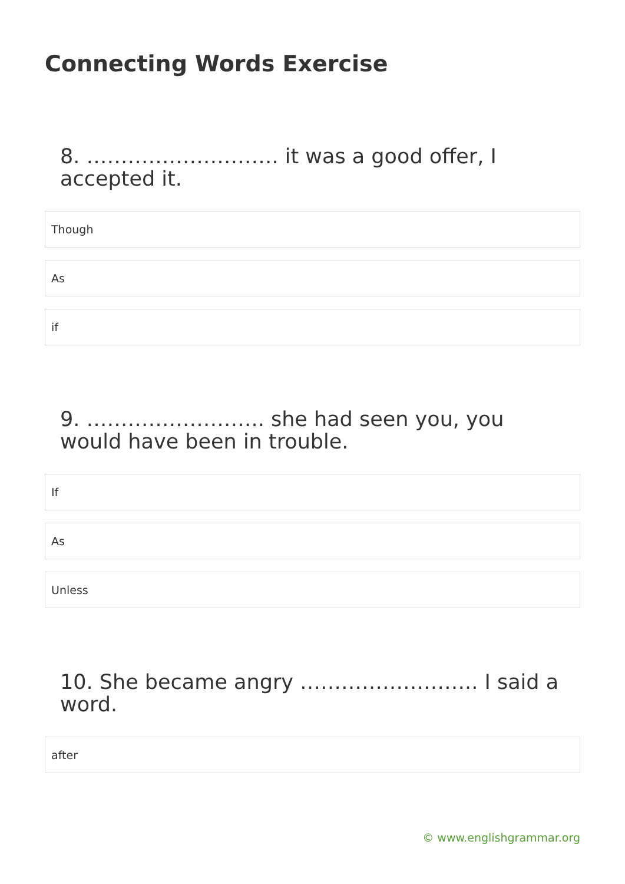Connecting Words Exercise
8. ………………………. it was a good offer, I accepted it.
Though
As
if
9. …………………….. she had seen you, you would have been in trouble.
If
As
Unless
10. She became angry …………………….. I said a word.
after
© www.englishgrammar.org